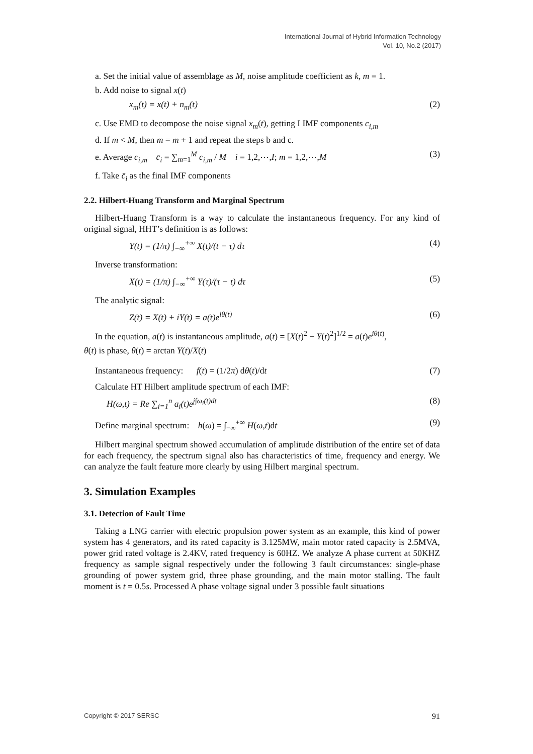International Journal of Hybrid Information Technology
Vol. 10, No.2 (2017)
a. Set the initial value of assemblage as M, noise amplitude coefficient as k, m = 1.
b. Add noise to signal x(t)
x<sub>m</sub>(t) = x(t) + n<sub>m</sub>(t) (2)
c. Use EMD to decompose the noise signal x<sub>m</sub>(t), getting I IMF components c<sub>i,m</sub>
d. If m < M, then m = m + 1 and repeat the steps b and c.
e. Average c<sub>i,m</sub> c̄<sub>i</sub> = ∑<sub>m=1</sub><sup>M</sup> c<sub>i,m</sub> / M i = 1,2,⋯,I; m = 1,2,⋯,M (3)
f. Take c̄<sub>i</sub> as the final IMF components
2.2. Hilbert-Huang Transform and Marginal Spectrum
Hilbert-Huang Transform is a way to calculate the instantaneous frequency. For any kind of original signal, HHT’s definition is as follows:
Y(t) = (1/π) ∫<sub>−∞</sub><sup>+∞</sup> X(t)/(t − τ) dτ (4)
Inverse transformation:
X(t) = (1/π) ∫<sub>−∞</sub><sup>+∞</sup> Y(τ)/(τ − t) dτ (5)
The analytic signal:
Z(t) = X(t) + iY(t) = a(t)e<sup>iθ(t)</sup> (6)
In the equation, a(t) is instantaneous amplitude, a(t) = [X(t)<sup>2</sup> + Y(t)<sup>2</sup>]<sup>1/2</sup> = a(t)e<sup>iθ(t)</sup>,
θ(t) is phase, θ(t) = arctan Y(t)/X(t)
Instantaneous frequency: f(t) = (1/2π) dθ(t)/dt (7)
Calculate HT Hilbert amplitude spectrum of each IMF:
H(ω,t) = Re ∑<sub>i=1</sub><sup>n</sup> a<sub>i</sub>(t)e<sup>j∫ω<sub>i</sub>(t)dt</sup> (8)
Define marginal spectrum: h(ω) = ∫<sub>−∞</sub><sup>+∞</sup> H(ω,t)dt (9)
Hilbert marginal spectrum showed accumulation of amplitude distribution of the entire set of data for each frequency, the spectrum signal also has characteristics of time, frequency and energy. We can analyze the fault feature more clearly by using Hilbert marginal spectrum.
3. Simulation Examples
3.1. Detection of Fault Time
Taking a LNG carrier with electric propulsion power system as an example, this kind of power system has 4 generators, and its rated capacity is 3.125MW, main motor rated capacity is 2.5MVA, power grid rated voltage is 2.4KV, rated frequency is 60HZ. We analyze A phase current at 50KHZ frequency as sample signal respectively under the following 3 fault circumstances: single-phase grounding of power system grid, three phase grounding, and the main motor stalling. The fault moment is t = 0.5s. Processed A phase voltage signal under 3 possible fault situations
Copyright © 2017 SERSC 91